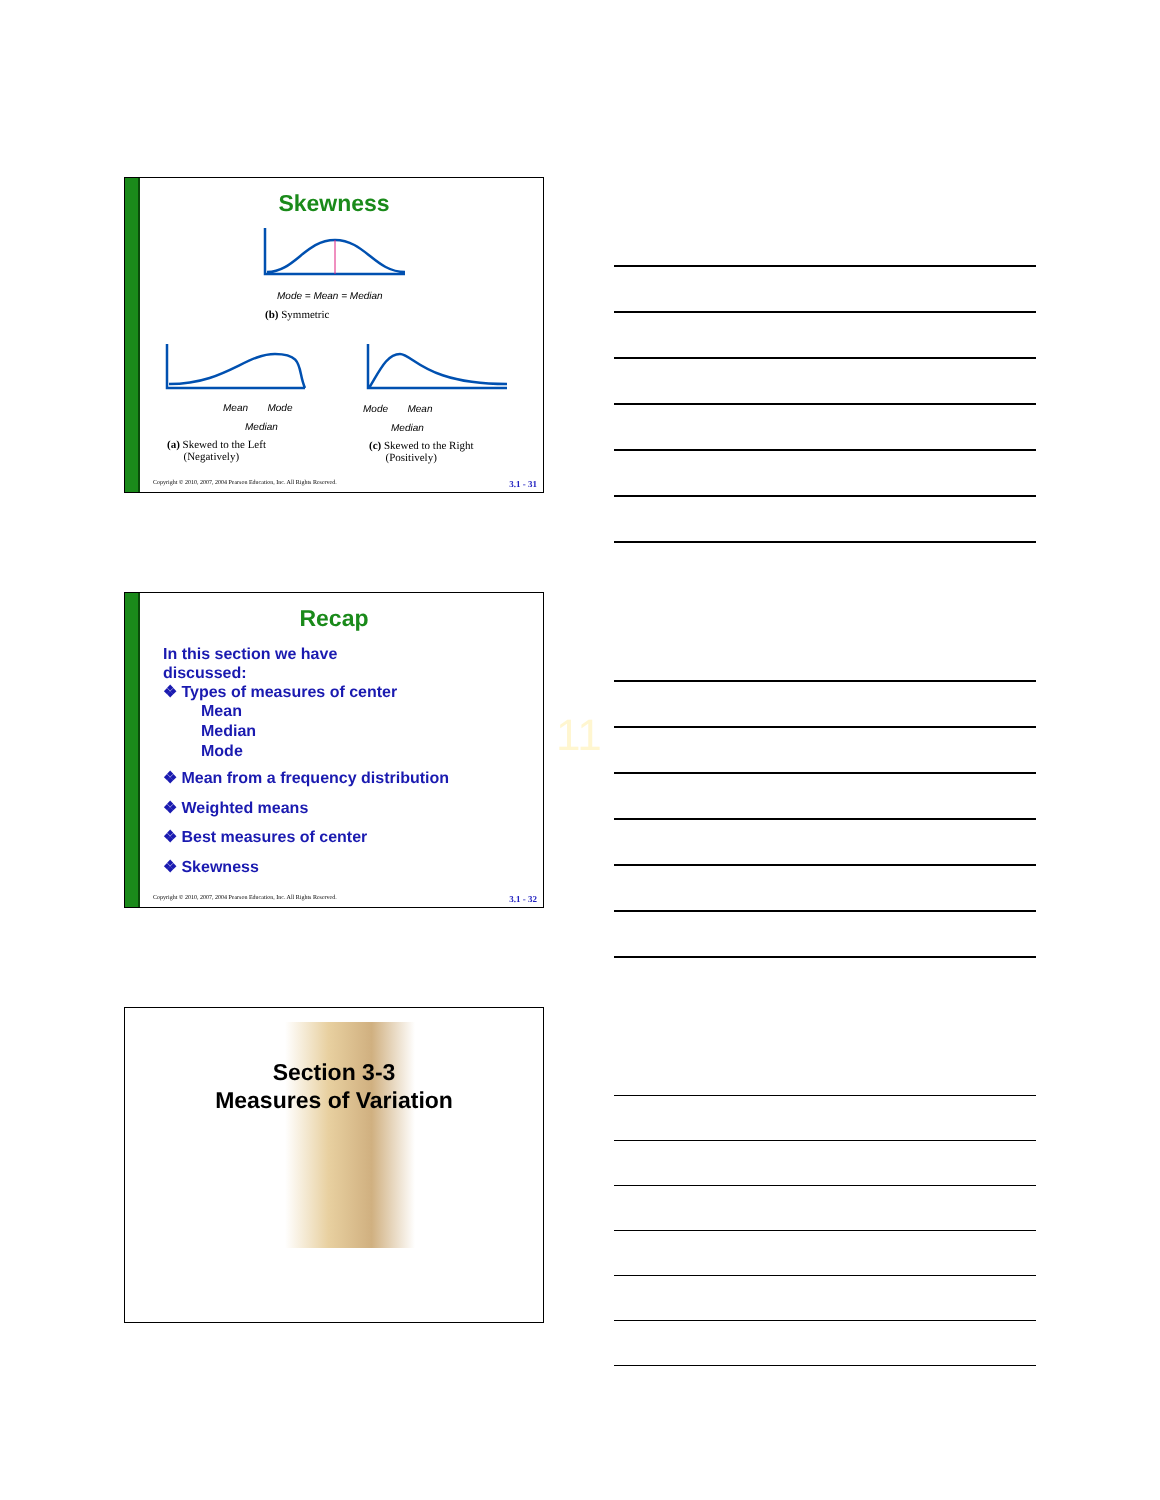Skewness
Mode = Mean = Median
(b) Symmetric
Mean Mode
Median
(a) Skewed to the Left
(Negatively)
Mode Mean
Median
(c) Skewed to the Right
(Positively)
Copyright © 2010, 2007, 2004 Pearson Education, Inc. All Rights Reserved. 3.1 - 31
Recap
In this section we have
discussed:
❖ Types of measures of center
Mean
Median
Mode
❖ Mean from a frequency distribution
❖ Weighted means
❖ Best measures of center
❖ Skewness
Copyright © 2010, 2007, 2004 Pearson Education, Inc. All Rights Reserved. 3.1 - 32
11
Section 3-3
Measures of Variation